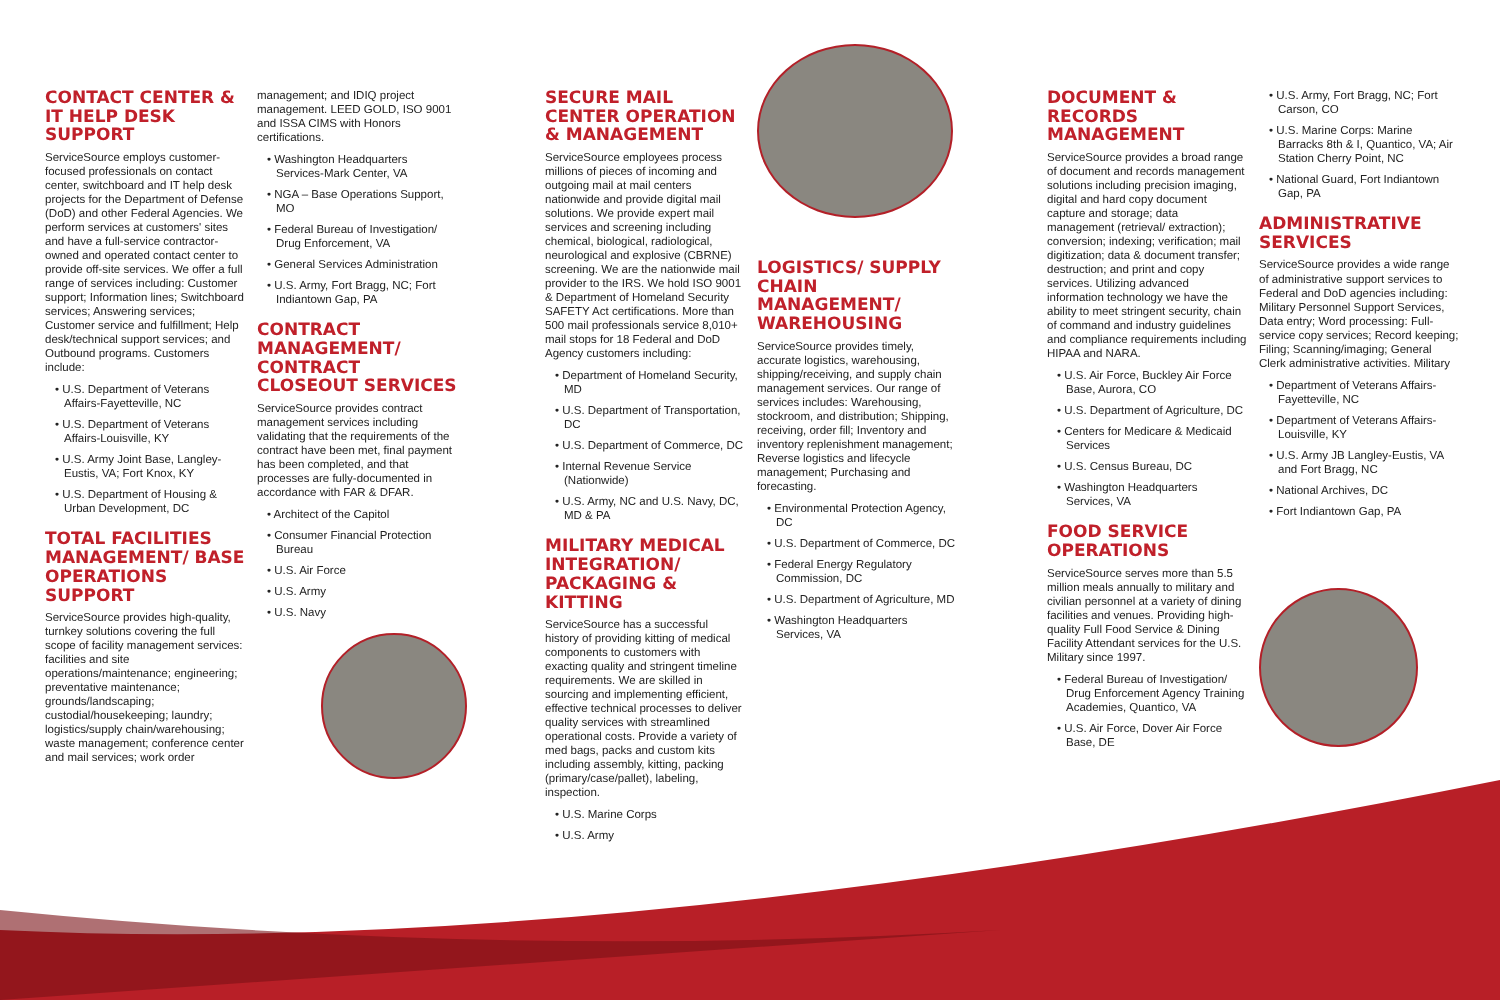CONTACT CENTER & IT HELP DESK SUPPORT
ServiceSource employs customer-focused professionals on contact center, switchboard and IT help desk projects for the Department of Defense (DoD) and other Federal Agencies. We perform services at customers' sites and have a full-service contractor-owned and operated contact center to provide off-site services. We offer a full range of services including: Customer support; Information lines; Switchboard services; Answering services; Customer service and fulfillment; Help desk/technical support services; and Outbound programs. Customers include:
• U.S. Department of Veterans Affairs-Fayetteville, NC
• U.S. Department of Veterans Affairs-Louisville, KY
• U.S. Army Joint Base, Langley-Eustis, VA; Fort Knox, KY
• U.S. Department of Housing & Urban Development, DC
TOTAL FACILITIES MANAGEMENT/ BASE OPERATIONS SUPPORT
ServiceSource provides high-quality, turnkey solutions covering the full scope of facility management services: facilities and site operations/maintenance; engineering; preventative maintenance; grounds/landscaping; custodial/housekeeping; laundry; logistics/supply chain/warehousing; waste management; conference center and mail services; work order
management; and IDIQ project management. LEED GOLD, ISO 9001 and ISSA CIMS with Honors certifications.
• Washington Headquarters Services-Mark Center, VA
• NGA – Base Operations Support, MO
• Federal Bureau of Investigation/ Drug Enforcement, VA
• General Services Administration
• U.S. Army, Fort Bragg, NC; Fort Indiantown Gap, PA
CONTRACT MANAGEMENT/ CONTRACT CLOSEOUT SERVICES
ServiceSource provides contract management services including validating that the requirements of the contract have been met, final payment has been completed, and that processes are fully-documented in accordance with FAR & DFAR.
• Architect of the Capitol
• Consumer Financial Protection Bureau
• U.S. Air Force
• U.S. Army
• U.S. Navy
SECURE MAIL CENTER OPERATION & MANAGEMENT
ServiceSource employees process millions of pieces of incoming and outgoing mail at mail centers nationwide and provide digital mail solutions. We provide expert mail services and screening including chemical, biological, radiological, neurological and explosive (CBRNE) screening. We are the nationwide mail provider to the IRS. We hold ISO 9001 & Department of Homeland Security SAFETY Act certifications. More than 500 mail professionals service 8,010+ mail stops for 18 Federal and DoD Agency customers including:
• Department of Homeland Security, MD
• U.S. Department of Transportation, DC
• U.S. Department of Commerce, DC
• Internal Revenue Service (Nationwide)
• U.S. Army, NC and U.S. Navy, DC, MD & PA
MILITARY MEDICAL INTEGRATION/ PACKAGING & KITTING
ServiceSource has a successful history of providing kitting of medical components to customers with exacting quality and stringent timeline requirements. We are skilled in sourcing and implementing efficient, effective technical processes to deliver quality services with streamlined operational costs. Provide a variety of med bags, packs and custom kits including assembly, kitting, packing (primary/case/pallet), labeling, inspection.
• U.S. Marine Corps
• U.S. Army
LOGISTICS/ SUPPLY CHAIN MANAGEMENT/ WAREHOUSING
ServiceSource provides timely, accurate logistics, warehousing, shipping/receiving, and supply chain management services. Our range of services includes: Warehousing, stockroom, and distribution; Shipping, receiving, order fill; Inventory and inventory replenishment management; Reverse logistics and lifecycle management; Purchasing and forecasting.
• Environmental Protection Agency, DC
• U.S. Department of Commerce, DC
• Federal Energy Regulatory Commission, DC
• U.S. Department of Agriculture, MD
• Washington Headquarters Services, VA
DOCUMENT & RECORDS MANAGEMENT
ServiceSource provides a broad range of document and records management solutions including precision imaging, digital and hard copy document capture and storage; data management (retrieval/ extraction); conversion; indexing; verification; mail digitization; data & document transfer; destruction; and print and copy services. Utilizing advanced information technology we have the ability to meet stringent security, chain of command and industry guidelines and compliance requirements including HIPAA and NARA.
• U.S. Air Force, Buckley Air Force Base, Aurora, CO
• U.S. Department of Agriculture, DC
• Centers for Medicare & Medicaid Services
• U.S. Census Bureau, DC
• Washington Headquarters Services, VA
FOOD SERVICE OPERATIONS
ServiceSource serves more than 5.5 million meals annually to military and civilian personnel at a variety of dining facilities and venues. Providing high-quality Full Food Service & Dining Facility Attendant services for the U.S. Military since 1997.
• Federal Bureau of Investigation/ Drug Enforcement Agency Training Academies, Quantico, VA
• U.S. Air Force, Dover Air Force Base, DE
• U.S. Army, Fort Bragg, NC; Fort Carson, CO
• U.S. Marine Corps: Marine Barracks 8th & I, Quantico, VA; Air Station Cherry Point, NC
• National Guard, Fort Indiantown Gap, PA
ADMINISTRATIVE SERVICES
ServiceSource provides a wide range of administrative support services to Federal and DoD agencies including: Military Personnel Support Services, Data entry; Word processing: Full-service copy services; Record keeping; Filing; Scanning/imaging; General Clerk administrative activities. Military
• Department of Veterans Affairs-Fayetteville, NC
• Department of Veterans Affairs-Louisville, KY
• U.S. Army JB Langley-Eustis, VA and Fort Bragg, NC
• National Archives, DC
• Fort Indiantown Gap, PA